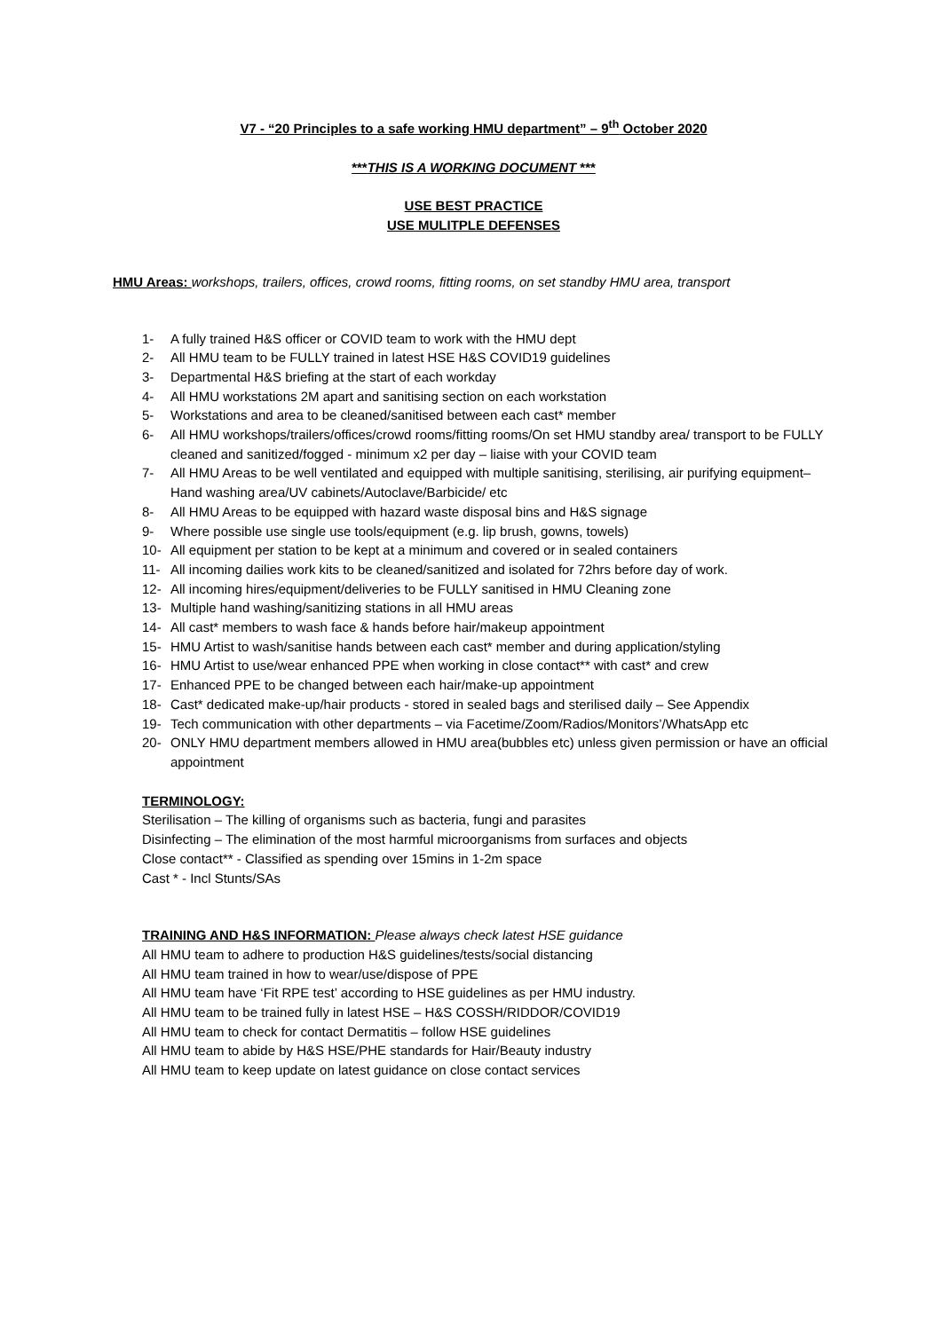V7 - “20 Principles to a safe working HMU department” – 9<sup>th</sup> October 2020
***THIS IS A WORKING DOCUMENT ***
USE BEST PRACTICE
USE MULITPLE DEFENSES
HMU Areas: workshops, trailers, offices, crowd rooms, fitting rooms, on set standby HMU area, transport
1- A fully trained H&S officer or COVID team to work with the HMU dept
2- All HMU team to be FULLY trained in latest HSE H&S COVID19 guidelines
3- Departmental H&S briefing at the start of each workday
4- All HMU workstations 2M apart and sanitising section on each workstation
5- Workstations and area to be cleaned/sanitised between each cast* member
6- All HMU workshops/trailers/offices/crowd rooms/fitting rooms/On set HMU standby area/ transport to be FULLY cleaned and sanitized/fogged - minimum x2 per day – liaise with your COVID team
7- All HMU Areas to be well ventilated and equipped with multiple sanitising, sterilising, air purifying equipment– Hand washing area/UV cabinets/Autoclave/Barbicide/ etc
8- All HMU Areas to be equipped with hazard waste disposal bins and H&S signage
9- Where possible use single use tools/equipment (e.g. lip brush, gowns, towels)
10- All equipment per station to be kept at a minimum and covered or in sealed containers
11- All incoming dailies work kits to be cleaned/sanitized and isolated for 72hrs before day of work.
12- All incoming hires/equipment/deliveries to be FULLY sanitised in HMU Cleaning zone
13- Multiple hand washing/sanitizing stations in all HMU areas
14- All cast* members to wash face & hands before hair/makeup appointment
15- HMU Artist to wash/sanitise hands between each cast* member and during application/styling
16- HMU Artist to use/wear enhanced PPE when working in close contact** with cast* and crew
17- Enhanced PPE to be changed between each hair/make-up appointment
18- Cast* dedicated make-up/hair products - stored in sealed bags and sterilised daily – See Appendix
19- Tech communication with other departments – via Facetime/Zoom/Radios/Monitors’/WhatsApp etc
20- ONLY HMU department members allowed in HMU area(bubbles etc) unless given permission or have an official appointment
TERMINOLOGY:
Sterilisation – The killing of organisms such as bacteria, fungi and parasites
Disinfecting – The elimination of the most harmful microorganisms from surfaces and objects
Close contact** - Classified as spending over 15mins in 1-2m space
Cast * - Incl Stunts/SAs
TRAINING AND H&S INFORMATION: Please always check latest HSE guidance
All HMU team to adhere to production H&S guidelines/tests/social distancing
All HMU team trained in how to wear/use/dispose of PPE
All HMU team have ‘Fit RPE test’ according to HSE guidelines as per HMU industry.
All HMU team to be trained fully in latest HSE – H&S COSSH/RIDDOR/COVID19
All HMU team to check for contact Dermatitis – follow HSE guidelines
All HMU team to abide by H&S HSE/PHE standards for Hair/Beauty industry
All HMU team to keep update on latest guidance on close contact services